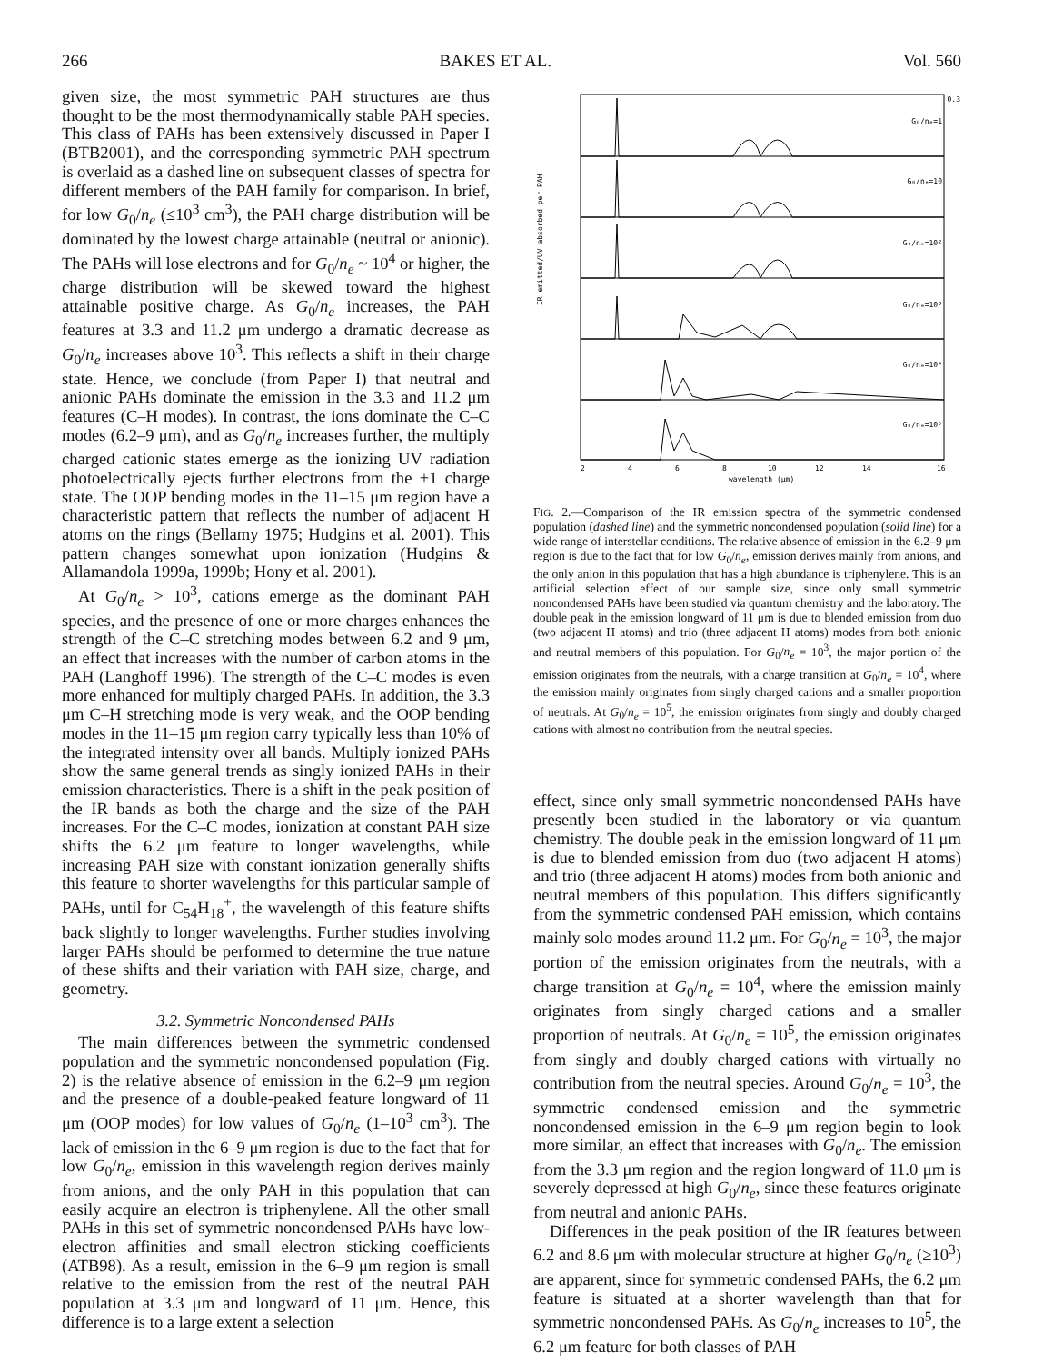266 BAKES ET AL. Vol. 560
given size, the most symmetric PAH structures are thus thought to be the most thermodynamically stable PAH species. This class of PAHs has been extensively discussed in Paper I (BTB2001), and the corresponding symmetric PAH spectrum is overlaid as a dashed line on subsequent classes of spectra for different members of the PAH family for comparison. In brief, for low G<sub>0</sub>/n<sub>e</sub> (≤10<sup>3</sup> cm<sup>3</sup>), the PAH charge distribution will be dominated by the lowest charge attainable (neutral or anionic). The PAHs will lose electrons and for G<sub>0</sub>/n<sub>e</sub> ~ 10<sup>4</sup> or higher, the charge distribution will be skewed toward the highest attainable positive charge. As G<sub>0</sub>/n<sub>e</sub> increases, the PAH features at 3.3 and 11.2 μm undergo a dramatic decrease as G<sub>0</sub>/n<sub>e</sub> increases above 10<sup>3</sup>. This reflects a shift in their charge state. Hence, we conclude (from Paper I) that neutral and anionic PAHs dominate the emission in the 3.3 and 11.2 μm features (C–H modes). In contrast, the ions dominate the C–C modes (6.2–9 μm), and as G<sub>0</sub>/n<sub>e</sub> increases further, the multiply charged cationic states emerge as the ionizing UV radiation photoelectrically ejects further electrons from the +1 charge state. The OOP bending modes in the 11–15 μm region have a characteristic pattern that reflects the number of adjacent H atoms on the rings (Bellamy 1975; Hudgins et al. 2001). This pattern changes somewhat upon ionization (Hudgins & Allamandola 1999a, 1999b; Hony et al. 2001).
At G<sub>0</sub>/n<sub>e</sub> > 10<sup>3</sup>, cations emerge as the dominant PAH species, and the presence of one or more charges enhances the strength of the C–C stretching modes between 6.2 and 9 μm, an effect that increases with the number of carbon atoms in the PAH (Langhoff 1996). The strength of the C–C modes is even more enhanced for multiply charged PAHs. In addition, the 3.3 μm C–H stretching mode is very weak, and the OOP bending modes in the 11–15 μm region carry typically less than 10% of the integrated intensity over all bands. Multiply ionized PAHs show the same general trends as singly ionized PAHs in their emission characteristics. There is a shift in the peak position of the IR bands as both the charge and the size of the PAH increases. For the C–C modes, ionization at constant PAH size shifts the 6.2 μm feature to longer wavelengths, while increasing PAH size with constant ionization generally shifts this feature to shorter wavelengths for this particular sample of PAHs, until for C<sub>54</sub>H<sub>18</sub><sup>+</sup>, the wavelength of this feature shifts back slightly to longer wavelengths. Further studies involving larger PAHs should be performed to determine the true nature of these shifts and their variation with PAH size, charge, and geometry.
3.2. Symmetric Noncondensed PAHs
The main differences between the symmetric condensed population and the symmetric noncondensed population (Fig. 2) is the relative absence of emission in the 6.2–9 μm region and the presence of a double-peaked feature longward of 11 μm (OOP modes) for low values of G<sub>0</sub>/n<sub>e</sub> (1–10<sup>3</sup> cm<sup>3</sup>). The lack of emission in the 6–9 μm region is due to the fact that for low G<sub>0</sub>/n<sub>e</sub>, emission in this wavelength region derives mainly from anions, and the only PAH in this population that can easily acquire an electron is triphenylene. All the other small PAHs in this set of symmetric noncondensed PAHs have low-electron affinities and small electron sticking coefficients (ATB98). As a result, emission in the 6–9 μm region is small relative to the emission from the rest of the neutral PAH population at 3.3 μm and longward of 11 μm. Hence, this difference is to a large extent a selection
IR emitted/UV absorbed per PAH
0.3
G₀/nₑ=1
G₀/nₑ=10
G₀/nₑ=10²
G₀/nₑ=10³
G₀/nₑ=10⁴
G₀/nₑ=10⁵
2
4
6
8
10
12
14
16
wavelength (μm)
FIG. 2.—Comparison of the IR emission spectra of the symmetric condensed population (dashed line) and the symmetric noncondensed population (solid line) for a wide range of interstellar conditions. The relative absence of emission in the 6.2–9 μm region is due to the fact that for low G<sub>0</sub>/n<sub>e</sub>, emission derives mainly from anions, and the only anion in this population that has a high abundance is triphenylene. This is an artificial selection effect of our sample size, since only small symmetric noncondensed PAHs have been studied via quantum chemistry and the laboratory. The double peak in the emission longward of 11 μm is due to blended emission from duo (two adjacent H atoms) and trio (three adjacent H atoms) modes from both anionic and neutral members of this population. For G<sub>0</sub>/n<sub>e</sub> = 10<sup>3</sup>, the major portion of the emission originates from the neutrals, with a charge transition at G<sub>0</sub>/n<sub>e</sub> = 10<sup>4</sup>, where the emission mainly originates from singly charged cations and a smaller proportion of neutrals. At G<sub>0</sub>/n<sub>e</sub> = 10<sup>5</sup>, the emission originates from singly and doubly charged cations with almost no contribution from the neutral species.
effect, since only small symmetric noncondensed PAHs have presently been studied in the laboratory or via quantum chemistry. The double peak in the emission longward of 11 μm is due to blended emission from duo (two adjacent H atoms) and trio (three adjacent H atoms) modes from both anionic and neutral members of this population. This differs significantly from the symmetric condensed PAH emission, which contains mainly solo modes around 11.2 μm. For G<sub>0</sub>/n<sub>e</sub> = 10<sup>3</sup>, the major portion of the emission originates from the neutrals, with a charge transition at G<sub>0</sub>/n<sub>e</sub> = 10<sup>4</sup>, where the emission mainly originates from singly charged cations and a smaller proportion of neutrals. At G<sub>0</sub>/n<sub>e</sub> = 10<sup>5</sup>, the emission originates from singly and doubly charged cations with virtually no contribution from the neutral species. Around G<sub>0</sub>/n<sub>e</sub> = 10<sup>3</sup>, the symmetric condensed emission and the symmetric noncondensed emission in the 6–9 μm region begin to look more similar, an effect that increases with G<sub>0</sub>/n<sub>e</sub>. The emission from the 3.3 μm region and the region longward of 11.0 μm is severely depressed at high G<sub>0</sub>/n<sub>e</sub>, since these features originate from neutral and anionic PAHs.
Differences in the peak position of the IR features between 6.2 and 8.6 μm with molecular structure at higher G<sub>0</sub>/n<sub>e</sub> (≥10<sup>3</sup>) are apparent, since for symmetric condensed PAHs, the 6.2 μm feature is situated at a shorter wavelength than that for symmetric noncondensed PAHs. As G<sub>0</sub>/n<sub>e</sub> increases to 10<sup>5</sup>, the 6.2 μm feature for both classes of PAH